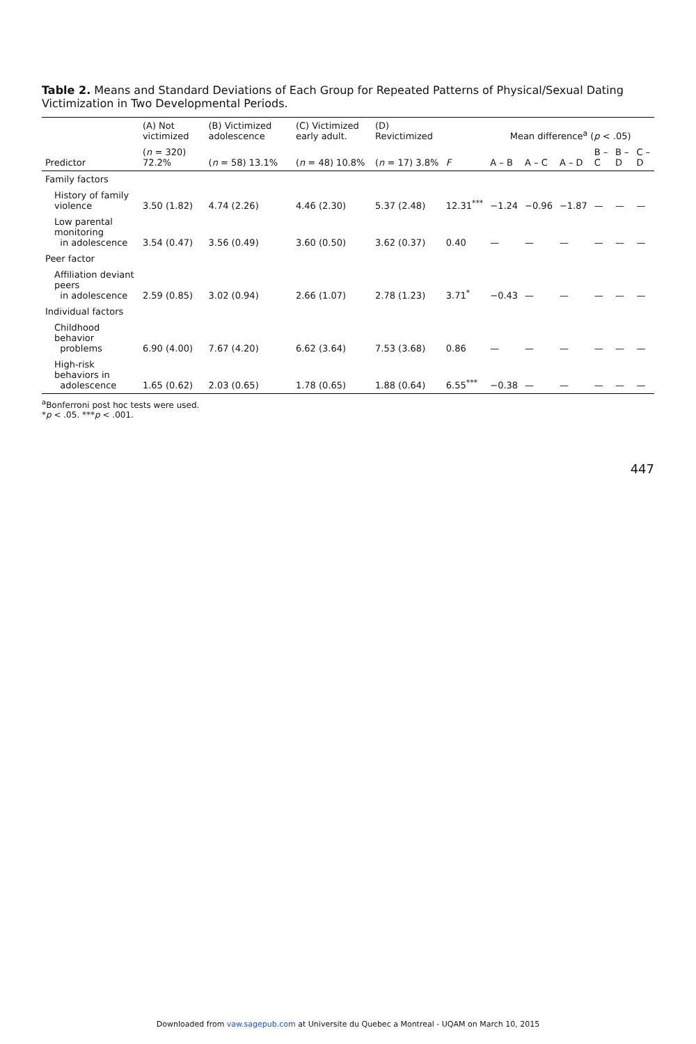Table 2. Means and Standard Deviations of Each Group for Repeated Patterns of Physical/Sexual Dating Victimization in Two Developmental Periods.
| | (A) Not victimized | (B) Victimized adolescence | (C) Victimized early adult. | (D) Revictimized | | Mean difference<sup>a</sup> ( p < .05) | | | | | |
| --- | --- | --- | --- | --- | --- | --- | --- | --- | --- | --- | --- |
| Predictor | ( n = 320) 72.2% | ( n = 58) 13.1% | ( n = 48) 10.8% | ( n = 17) 3.8% | F | A – B | A – C | A – D | B – C | B – D | C – D |
| Family factors | | | | | | | | | | | |
| History of family violence | 3.50 (1.82) | 4.74 (2.26) | 4.46 (2.30) | 5.37 (2.48) | 12.31<sup>***</sup> | −1.24 | −0.96 | −1.87 | — | — | — |
| Low parental monitoring in adolescence | 3.54 (0.47) | 3.56 (0.49) | 3.60 (0.50) | 3.62 (0.37) | 0.40 | — | — | — | — | — | — |
| Peer factor | | | | | | | | | | | |
| Affiliation deviant peers in adolescence | 2.59 (0.85) | 3.02 (0.94) | 2.66 (1.07) | 2.78 (1.23) | 3.71<sup>*</sup> | −0.43 | — | — | — | — | — |
| Individual factors | | | | | | | | | | | |
| Childhood behavior problems | 6.90 (4.00) | 7.67 (4.20) | 6.62 (3.64) | 7.53 (3.68) | 0.86 | — | — | — | — | — | — |
| High-risk behaviors in adolescence | 1.65 (0.62) | 2.03 (0.65) | 1.78 (0.65) | 1.88 (0.64) | 6.55<sup>***</sup> | −0.38 | — | — | — | — | — |
<sup>a</sup> Bonferroni post hoc tests were used.
*p < .05. ***p < .001.
447
Downloaded from vaw.sagepub.com at Universite du Quebec a Montreal - UQAM on March 10, 2015